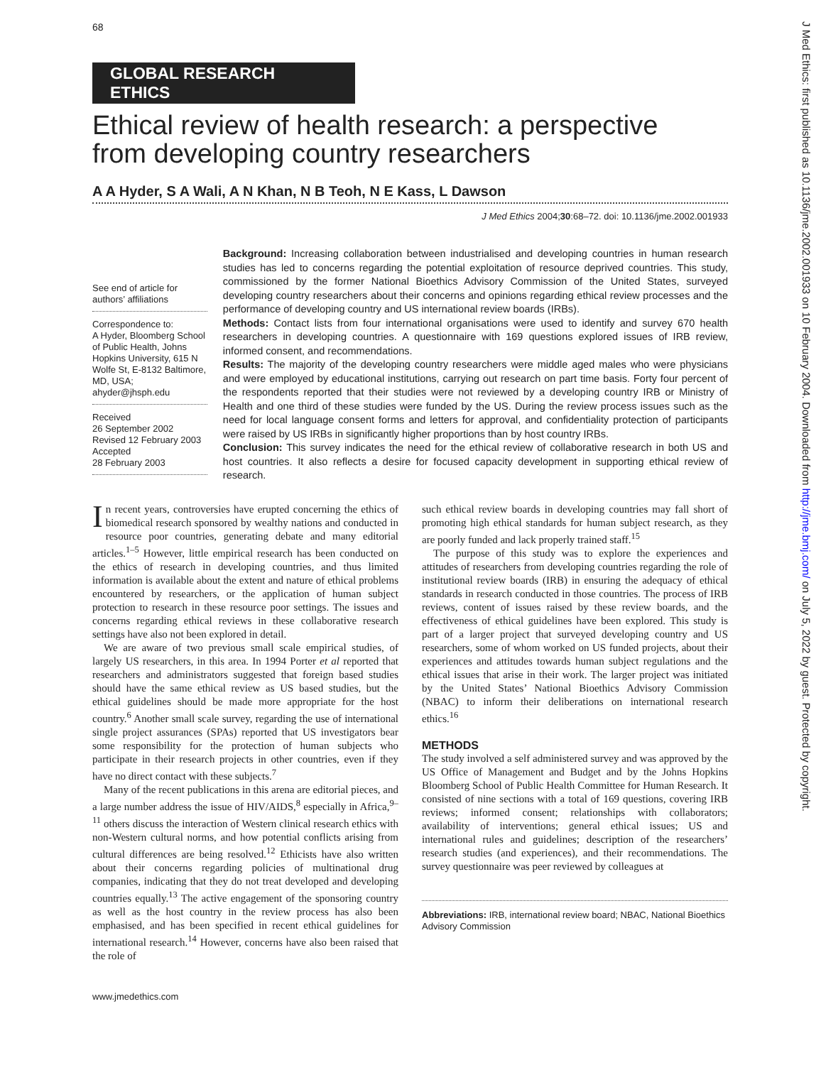68
GLOBAL RESEARCH ETHICS
Ethical review of health research: a perspective from developing country researchers
A A Hyder, S A Wali, A N Khan, N B Teoh, N E Kass, L Dawson
J Med Ethics 2004;30:68–72. doi: 10.1136/jme.2002.001933
See end of article for authors’ affiliations
Correspondence to:
A Hyder, Bloomberg School of Public Health, Johns Hopkins University, 615 N Wolfe St, E-8132 Baltimore, MD, USA; ahyder@jhsph.edu
Received
26 September 2002
Revised 12 February 2003
Accepted
28 February 2003
Background: Increasing collaboration between industrialised and developing countries in human research studies has led to concerns regarding the potential exploitation of resource deprived countries. This study, commissioned by the former National Bioethics Advisory Commission of the United States, surveyed developing country researchers about their concerns and opinions regarding ethical review processes and the performance of developing country and US international review boards (IRBs).
Methods: Contact lists from four international organisations were used to identify and survey 670 health researchers in developing countries. A questionnaire with 169 questions explored issues of IRB review, informed consent, and recommendations.
Results: The majority of the developing country researchers were middle aged males who were physicians and were employed by educational institutions, carrying out research on part time basis. Forty four percent of the respondents reported that their studies were not reviewed by a developing country IRB or Ministry of Health and one third of these studies were funded by the US. During the review process issues such as the need for local language consent forms and letters for approval, and confidentiality protection of participants were raised by US IRBs in significantly higher proportions than by host country IRBs.
Conclusion: This survey indicates the need for the ethical review of collaborative research in both US and host countries. It also reflects a desire for focused capacity development in supporting ethical review of research.
In recent years, controversies have erupted concerning the ethics of biomedical research sponsored by wealthy nations and conducted in resource poor countries, generating debate and many editorial articles.<sup>1–5</sup> However, little empirical research has been conducted on the ethics of research in developing countries, and thus limited information is available about the extent and nature of ethical problems encountered by researchers, or the application of human subject protection to research in these resource poor settings. The issues and concerns regarding ethical reviews in these collaborative research settings have also not been explored in detail.
We are aware of two previous small scale empirical studies, of largely US researchers, in this area. In 1994 Porter et al reported that researchers and administrators suggested that foreign based studies should have the same ethical review as US based studies, but the ethical guidelines should be made more appropriate for the host country.<sup>6</sup> Another small scale survey, regarding the use of international single project assurances (SPAs) reported that US investigators bear some responsibility for the protection of human subjects who participate in their research projects in other countries, even if they have no direct contact with these subjects.<sup>7</sup>
Many of the recent publications in this arena are editorial pieces, and a large number address the issue of HIV/AIDS,<sup>8</sup> especially in Africa,<sup>9–11</sup> others discuss the interaction of Western clinical research ethics with non-Western cultural norms, and how potential conflicts arising from cultural differences are being resolved.<sup>12</sup> Ethicists have also written about their concerns regarding policies of multinational drug companies, indicating that they do not treat developed and developing countries equally.<sup>13</sup> The active engagement of the sponsoring country as well as the host country in the review process has also been emphasised, and has been specified in recent ethical guidelines for international research.<sup>14</sup> However, concerns have also been raised that the role of
such ethical review boards in developing countries may fall short of promoting high ethical standards for human subject research, as they are poorly funded and lack properly trained staff.<sup>15</sup>
The purpose of this study was to explore the experiences and attitudes of researchers from developing countries regarding the role of institutional review boards (IRB) in ensuring the adequacy of ethical standards in research conducted in those countries. The process of IRB reviews, content of issues raised by these review boards, and the effectiveness of ethical guidelines have been explored. This study is part of a larger project that surveyed developing country and US researchers, some of whom worked on US funded projects, about their experiences and attitudes towards human subject regulations and the ethical issues that arise in their work. The larger project was initiated by the United States’ National Bioethics Advisory Commission (NBAC) to inform their deliberations on international research ethics.<sup>16</sup>
METHODS
The study involved a self administered survey and was approved by the US Office of Management and Budget and by the Johns Hopkins Bloomberg School of Public Health Committee for Human Research. It consisted of nine sections with a total of 169 questions, covering IRB reviews; informed consent; relationships with collaborators; availability of interventions; general ethical issues; US and international rules and guidelines; description of the researchers’ research studies (and experiences), and their recommendations. The survey questionnaire was peer reviewed by colleagues at
Abbreviations: IRB, international review board; NBAC, National Bioethics Advisory Commission
www.jmedethics.com
J Med Ethics: first published as 10.1136/jme.2002.001933 on 10 February 2004. Downloaded from http://jme.bmj.com/ on July 5, 2022 by guest. Protected by copyright.